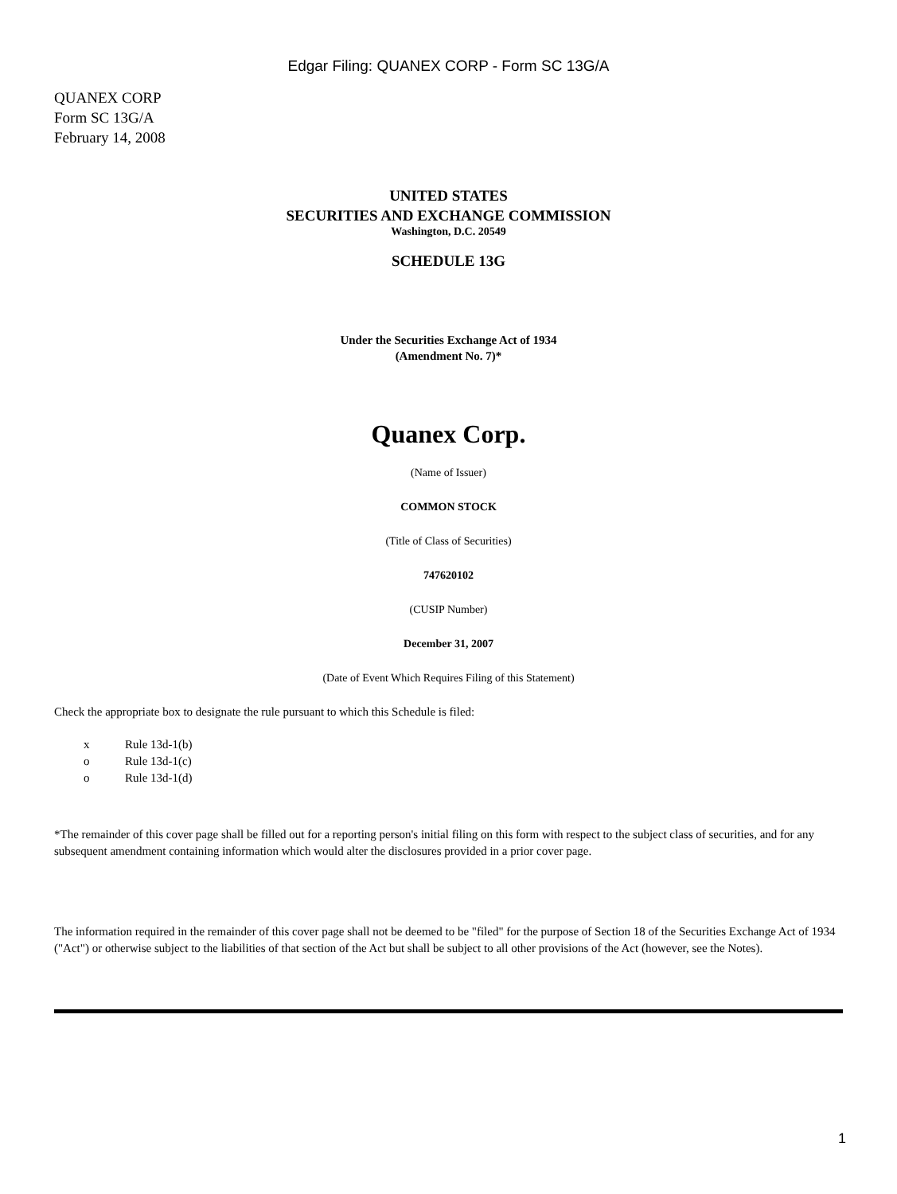Edgar Filing: QUANEX CORP - Form SC 13G/A
QUANEX CORP
Form SC 13G/A
February 14, 2008
UNITED STATES
SECURITIES AND EXCHANGE COMMISSION
Washington, D.C. 20549
SCHEDULE 13G
Under the Securities Exchange Act of 1934
(Amendment No. 7)*
Quanex Corp.
(Name of Issuer)
COMMON STOCK
(Title of Class of Securities)
747620102
(CUSIP Number)
December 31, 2007
(Date of Event Which Requires Filing of this Statement)
Check the appropriate box to designate the rule pursuant to which this Schedule is filed:
x Rule 13d-1(b)
o Rule 13d-1(c)
o Rule 13d-1(d)
*The remainder of this cover page shall be filled out for a reporting person's initial filing on this form with respect to the subject class of securities, and for any subsequent amendment containing information which would alter the disclosures provided in a prior cover page.
The information required in the remainder of this cover page shall not be deemed to be "filed" for the purpose of Section 18 of the Securities Exchange Act of 1934 ("Act") or otherwise subject to the liabilities of that section of the Act but shall be subject to all other provisions of the Act (however, see the Notes).
1